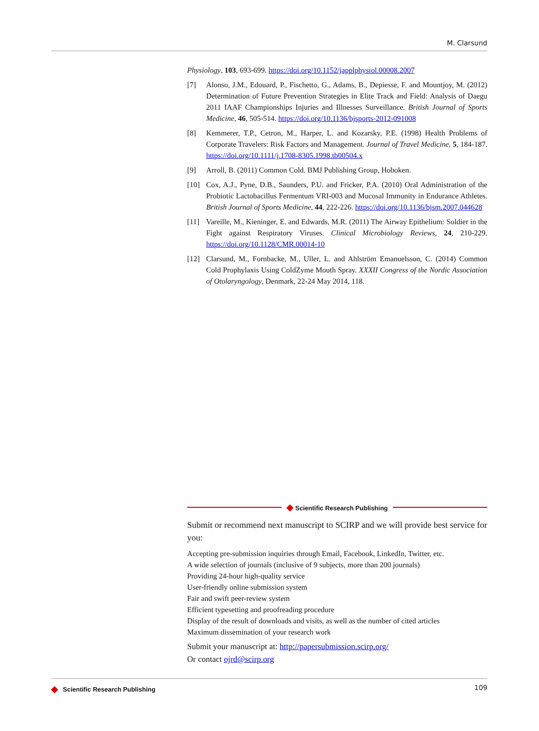M. Clarsund
Physiology, 103, 693-699. https://doi.org/10.1152/japplphysiol.00008.2007
[7] Alonso, J.M., Edouard, P., Fischetto, G., Adams, B., Depiesse, F. and Mountjoy, M. (2012) Determination of Future Prevention Strategies in Elite Track and Field: Analysis of Daegu 2011 IAAF Championships Injuries and Illnesses Surveillance. British Journal of Sports Medicine, 46, 505-514. https://doi.org/10.1136/bjsports-2012-091008
[8] Kemmerer, T.P., Cetron, M., Harper, L. and Kozarsky, P.E. (1998) Health Problems of Corporate Travelers: Risk Factors and Management. Journal of Travel Medicine, 5, 184-187. https://doi.org/10.1111/j.1708-8305.1998.tb00504.x
[9] Arroll, B. (2011) Common Cold. BMJ Publishing Group, Hoboken.
[10] Cox, A.J., Pyne, D.B., Saunders, P.U. and Fricker, P.A. (2010) Oral Administration of the Probiotic Lactobacillus Fermentum VRI-003 and Mucosal Immunity in Endurance Athletes. British Journal of Sports Medicine, 44, 222-226. https://doi.org/10.1136/bjsm.2007.044628
[11] Vareille, M., Kieninger, E. and Edwards, M.R. (2011) The Airway Epithelium: Soldier in the Fight against Respiratory Viruses. Clinical Microbiology Reviews, 24, 210-229. https://doi.org/10.1128/CMR.00014-10
[12] Clarsund, M., Fornbacke, M., Uller, L. and Ahlström Emanuelsson, C. (2014) Common Cold Prophylaxis Using ColdZyme Mouth Spray. XXXII Congress of the Nordic Association of Otolaryngology, Denmark, 22-24 May 2014, 118.
◆ Scientific Research Publishing
Submit or recommend next manuscript to SCIRP and we will provide best service for you:
Accepting pre-submission inquiries through Email, Facebook, LinkedIn, Twitter, etc.
A wide selection of journals (inclusive of 9 subjects, more than 200 journals)
Providing 24-hour high-quality service
User-friendly online submission system
Fair and swift peer-review system
Efficient typesetting and proofreading procedure
Display of the result of downloads and visits, as well as the number of cited articles
Maximum dissemination of your research work
Submit your manuscript at: http://papersubmission.scirp.org/
Or contact ojrd@scirp.org
◆ Scientific Research Publishing 109